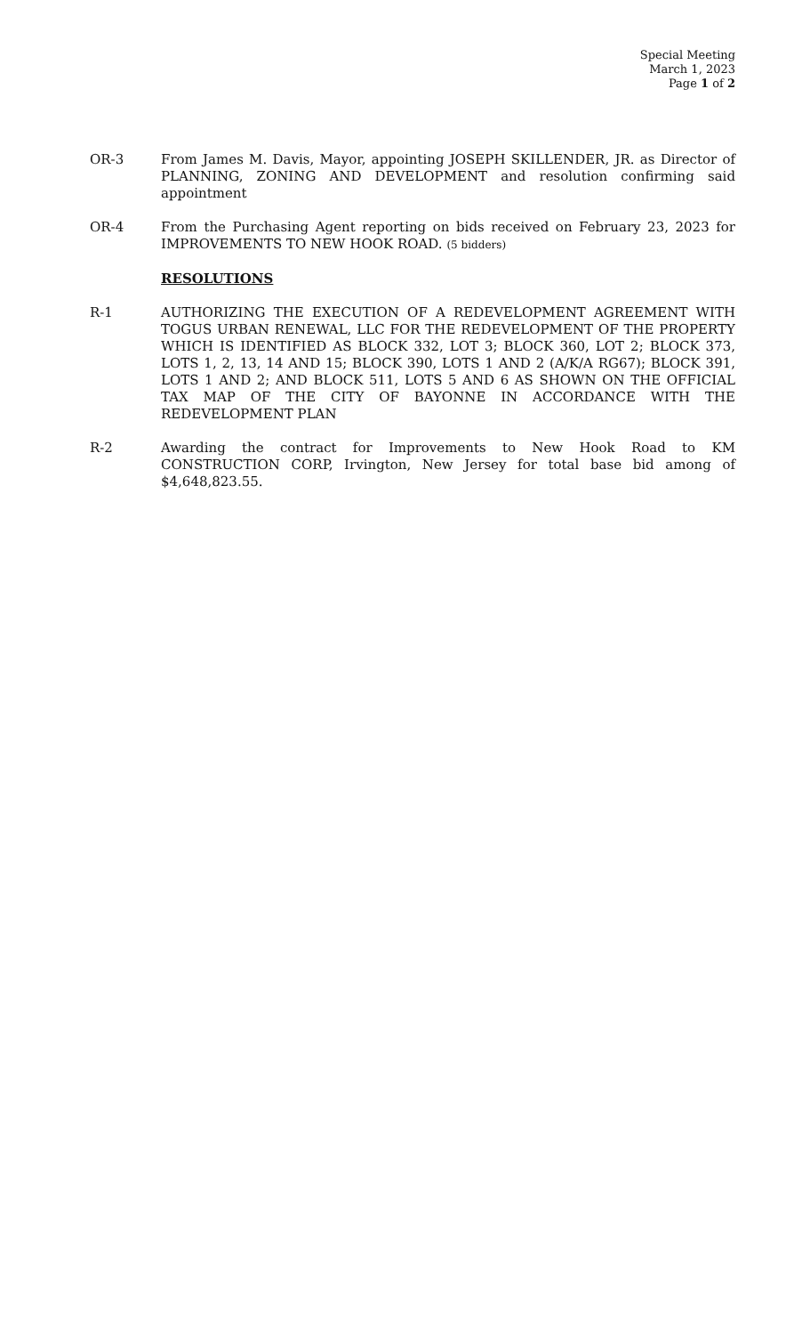Special Meeting
March 1, 2023
Page 1 of 2
OR-3 From James M. Davis, Mayor, appointing JOSEPH SKILLENDER, JR. as Director of PLANNING, ZONING AND DEVELOPMENT and resolution confirming said appointment
OR-4 From the Purchasing Agent reporting on bids received on February 23, 2023 for IMPROVEMENTS TO NEW HOOK ROAD. (5 bidders)
RESOLUTIONS
R-1 AUTHORIZING THE EXECUTION OF A REDEVELOPMENT AGREEMENT WITH TOGUS URBAN RENEWAL, LLC FOR THE REDEVELOPMENT OF THE PROPERTY WHICH IS IDENTIFIED AS BLOCK 332, LOT 3; BLOCK 360, LOT 2; BLOCK 373, LOTS 1, 2, 13, 14 AND 15; BLOCK 390, LOTS 1 AND 2 (A/K/A RG67); BLOCK 391, LOTS 1 AND 2; AND BLOCK 511, LOTS 5 AND 6 AS SHOWN ON THE OFFICIAL TAX MAP OF THE CITY OF BAYONNE IN ACCORDANCE WITH THE REDEVELOPMENT PLAN
R-2 Awarding the contract for Improvements to New Hook Road to KM CONSTRUCTION CORP, Irvington, New Jersey for total base bid among of $4,648,823.55.